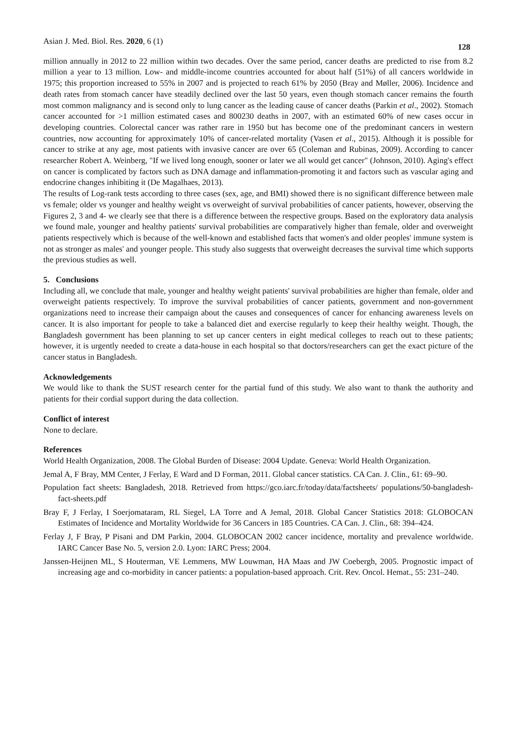Asian J. Med. Biol. Res. 2020, 6 (1) 128
million annually in 2012 to 22 million within two decades. Over the same period, cancer deaths are predicted to rise from 8.2 million a year to 13 million. Low- and middle-income countries accounted for about half (51%) of all cancers worldwide in 1975; this proportion increased to 55% in 2007 and is projected to reach 61% by 2050 (Bray and Møller, 2006). Incidence and death rates from stomach cancer have steadily declined over the last 50 years, even though stomach cancer remains the fourth most common malignancy and is second only to lung cancer as the leading cause of cancer deaths (Parkin et al., 2002). Stomach cancer accounted for >1 million estimated cases and 800230 deaths in 2007, with an estimated 60% of new cases occur in developing countries. Colorectal cancer was rather rare in 1950 but has become one of the predominant cancers in western countries, now accounting for approximately 10% of cancer-related mortality (Vasen et al., 2015). Although it is possible for cancer to strike at any age, most patients with invasive cancer are over 65 (Coleman and Rubinas, 2009). According to cancer researcher Robert A. Weinberg, "If we lived long enough, sooner or later we all would get cancer" (Johnson, 2010). Aging's effect on cancer is complicated by factors such as DNA damage and inflammation-promoting it and factors such as vascular aging and endocrine changes inhibiting it (De Magalhaes, 2013).
The results of Log-rank tests according to three cases (sex, age, and BMI) showed there is no significant difference between male vs female; older vs younger and healthy weight vs overweight of survival probabilities of cancer patients, however, observing the Figures 2, 3 and 4- we clearly see that there is a difference between the respective groups. Based on the exploratory data analysis we found male, younger and healthy patients' survival probabilities are comparatively higher than female, older and overweight patients respectively which is because of the well-known and established facts that women's and older peoples' immune system is not as stronger as males' and younger people. This study also suggests that overweight decreases the survival time which supports the previous studies as well.
5. Conclusions
Including all, we conclude that male, younger and healthy weight patients' survival probabilities are higher than female, older and overweight patients respectively. To improve the survival probabilities of cancer patients, government and non-government organizations need to increase their campaign about the causes and consequences of cancer for enhancing awareness levels on cancer. It is also important for people to take a balanced diet and exercise regularly to keep their healthy weight. Though, the Bangladesh government has been planning to set up cancer centers in eight medical colleges to reach out to these patients; however, it is urgently needed to create a data-house in each hospital so that doctors/researchers can get the exact picture of the cancer status in Bangladesh.
Acknowledgements
We would like to thank the SUST research center for the partial fund of this study. We also want to thank the authority and patients for their cordial support during the data collection.
Conflict of interest
None to declare.
References
World Health Organization, 2008. The Global Burden of Disease: 2004 Update. Geneva: World Health Organization.
Jemal A, F Bray, MM Center, J Ferlay, E Ward and D Forman, 2011. Global cancer statistics. CA Can. J. Clin., 61: 69–90.
Population fact sheets: Bangladesh, 2018. Retrieved from https://gco.iarc.fr/today/data/factsheets/ populations/50-bangladesh-fact-sheets.pdf
Bray F, J Ferlay, I Soerjomataram, RL Siegel, LA Torre and A Jemal, 2018. Global Cancer Statistics 2018: GLOBOCAN Estimates of Incidence and Mortality Worldwide for 36 Cancers in 185 Countries. CA Can. J. Clin., 68: 394–424.
Ferlay J, F Bray, P Pisani and DM Parkin, 2004. GLOBOCAN 2002 cancer incidence, mortality and prevalence worldwide. IARC Cancer Base No. 5, version 2.0. Lyon: IARC Press; 2004.
Janssen-Heijnen ML, S Houterman, VE Lemmens, MW Louwman, HA Maas and JW Coebergh, 2005. Prognostic impact of increasing age and co-morbidity in cancer patients: a population-based approach. Crit. Rev. Oncol. Hemat., 55: 231–240.